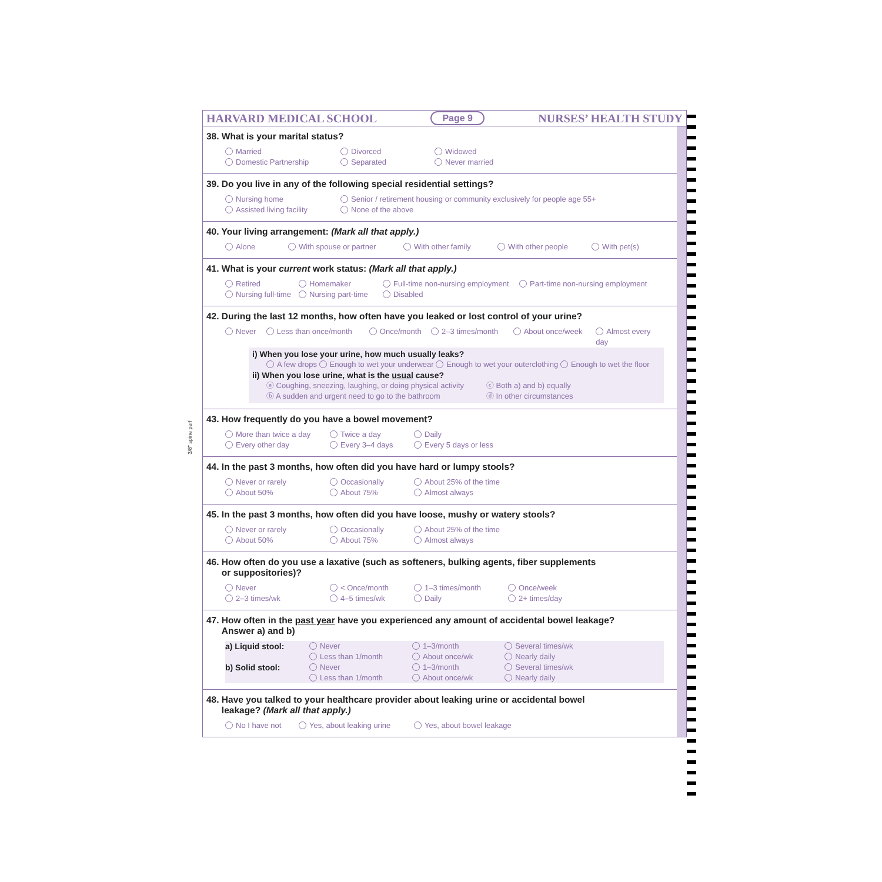HARVARD MEDICAL SCHOOL Page 9 NURSES’ HEALTH STUDY
38. What is your marital status?
Married Divorced Widowed
Domestic Partnership Separated Never married
39. Do you live in any of the following special residential settings?
Nursing home Senior / retirement housing or community exclusively for people age 55+
Assisted living facility None of the above
40. Your living arrangement: (Mark all that apply.)
Alone With spouse or partner With other family With other people With pet(s)
41. What is your current work status: (Mark all that apply.)
Retired Homemaker Full-time non-nursing employment Part-time non-nursing employment
Nursing full-time Nursing part-time Disabled
42. During the last 12 months, how often have you leaked or lost control of your urine?
Never Less than once/month Once/month 2–3 times/month About once/week Almost every day
i) When you lose your urine, how much usually leaks?
A few drops Enough to wet your underwear Enough to wet your outerclothing Enough to wet the floor
ii) When you lose urine, what is the usual cause?
ⓐ Coughing, sneezing, laughing, or doing physical activity ⓒ Both a) and b) equally
ⓑ A sudden and urgent need to go to the bathroom ⓓ In other circumstances
43. How frequently do you have a bowel movement?
More than twice a day Twice a day Daily
Every other day Every 3–4 days Every 5 days or less
44. In the past 3 months, how often did you have hard or lumpy stools?
Never or rarely Occasionally About 25% of the time
About 50% About 75% Almost always
45. In the past 3 months, how often did you have loose, mushy or watery stools?
Never or rarely Occasionally About 25% of the time
About 50% About 75% Almost always
46. How often do you use a laxative (such as softeners, bulking agents, fiber supplements
or suppositories)?
Never < Once/month 1–3 times/month Once/week
2–3 times/wk 4–5 times/wk Daily 2+ times/day
47. How often in the past year have you experienced any amount of accidental bowel leakage?
Answer a) and b)
a) Liquid stool: Never
Less than 1/month 1–3/month
About once/wk Several times/wk
Nearly daily
b) Solid stool: Never
Less than 1/month 1–3/month
About once/wk Several times/wk
Nearly daily
48. Have you talked to your healthcare provider about leaking urine or accidental bowel
leakage? (Mark all that apply.)
No I have not Yes, about leaking urine Yes, about bowel leakage
3/8" spine perf